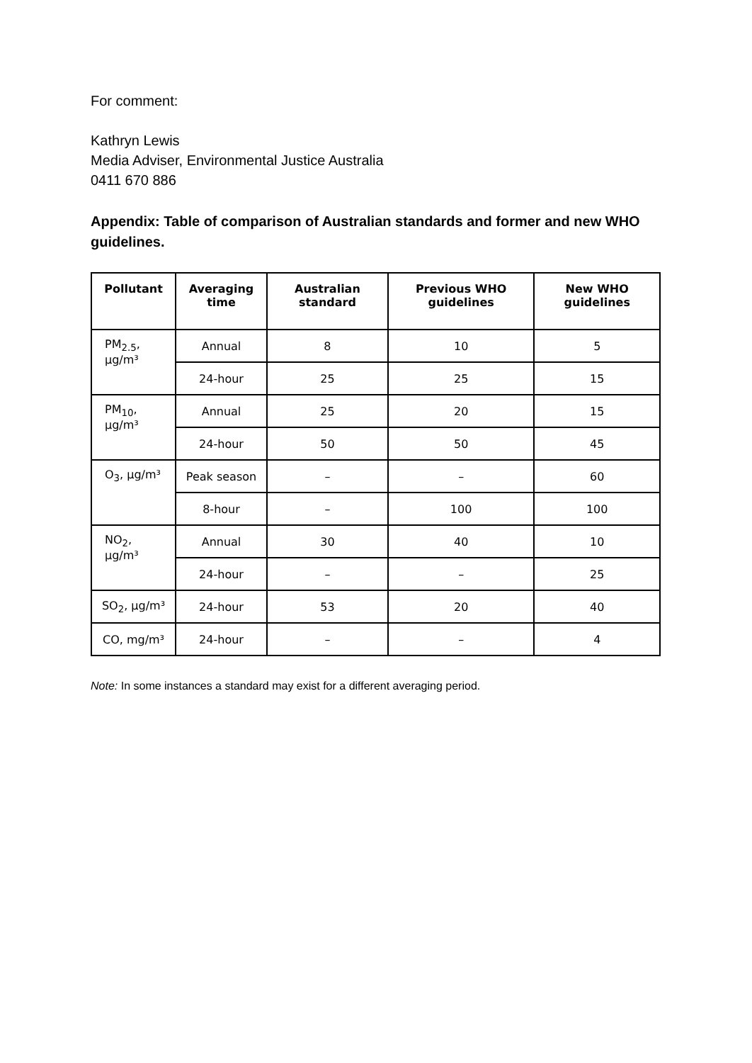For comment:
Kathryn Lewis
Media Adviser, Environmental Justice Australia
0411 670 886
Appendix: Table of comparison of Australian standards and former and new WHO guidelines.
| Pollutant | Averaging time | Australian standard | Previous WHO guidelines | New WHO guidelines |
| --- | --- | --- | --- | --- |
| PM<sub>2.5</sub>, µg/m³ | Annual | 8 | 10 | 5 |
| | 24-hour | 25 | 25 | 15 |
| PM<sub>10</sub>, µg/m³ | Annual | 25 | 20 | 15 |
| | 24-hour | 50 | 50 | 45 |
| O<sub>3</sub>, µg/m³ | Peak season | – | – | 60 |
| | 8-hour | – | 100 | 100 |
| NO<sub>2</sub>, µg/m³ | Annual | 30 | 40 | 10 |
| | 24-hour | – | – | 25 |
| SO<sub>2</sub>, µg/m³ | 24-hour | 53 | 20 | 40 |
| CO, mg/m³ | 24-hour | – | – | 4 |
Note: In some instances a standard may exist for a different averaging period.